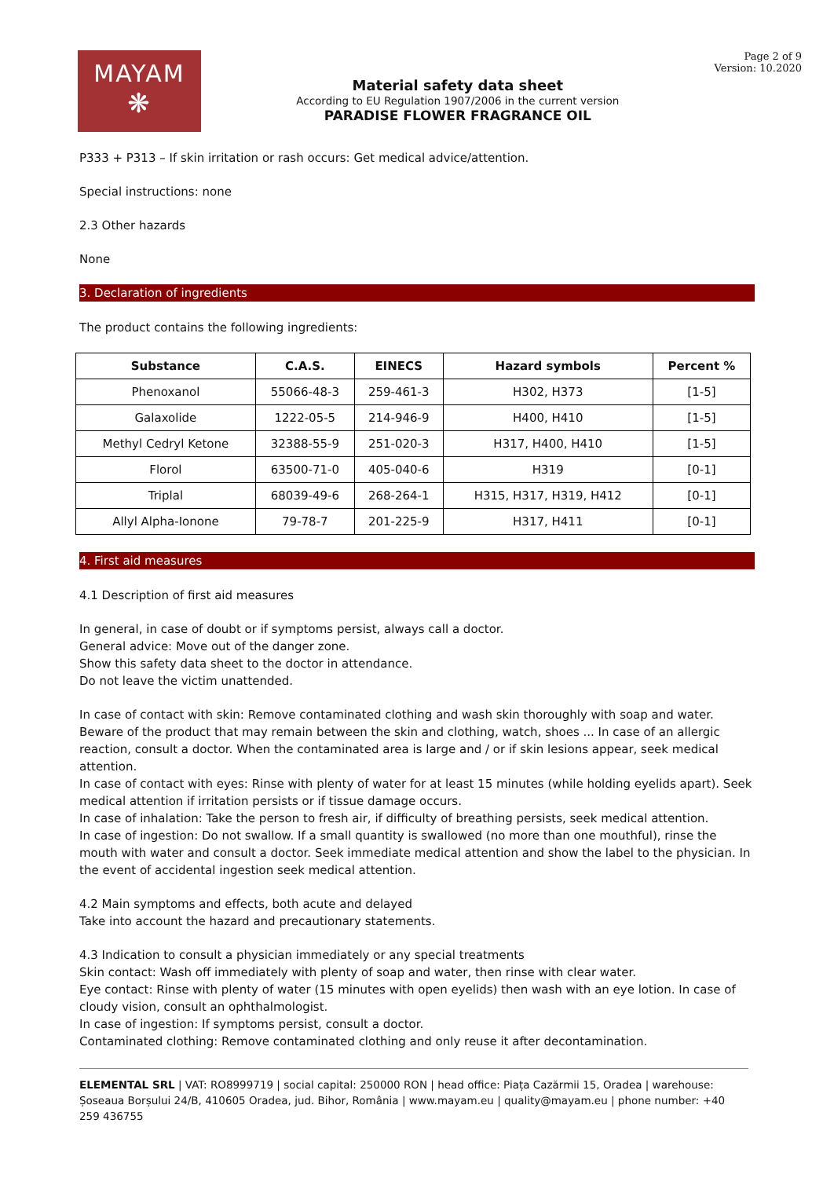MAYAM
❋
Material safety data sheet
According to EU Regulation 1907/2006 in the current version
PARADISE FLOWER FRAGRANCE OIL
Page 2 of 9
Version: 10.2020
P333 + P313 – If skin irritation or rash occurs: Get medical advice/attention.
Special instructions: none
2.3 Other hazards
None
3. Declaration of ingredients
The product contains the following ingredients:
| Substance | C.A.S. | EINECS | Hazard symbols | Percent % |
| --- | --- | --- | --- | --- |
| Phenoxanol | 55066-48-3 | 259-461-3 | H302, H373 | [1-5] |
| Galaxolide | 1222-05-5 | 214-946-9 | H400, H410 | [1-5] |
| Methyl Cedryl Ketone | 32388-55-9 | 251-020-3 | H317, H400, H410 | [1-5] |
| Florol | 63500-71-0 | 405-040-6 | H319 | [0-1] |
| Triplal | 68039-49-6 | 268-264-1 | H315, H317, H319, H412 | [0-1] |
| Allyl Alpha-Ionone | 79-78-7 | 201-225-9 | H317, H411 | [0-1] |
4. First aid measures
4.1 Description of first aid measures
In general, in case of doubt or if symptoms persist, always call a doctor.
General advice: Move out of the danger zone.
Show this safety data sheet to the doctor in attendance.
Do not leave the victim unattended.
In case of contact with skin: Remove contaminated clothing and wash skin thoroughly with soap and water. Beware of the product that may remain between the skin and clothing, watch, shoes ... In case of an allergic reaction, consult a doctor. When the contaminated area is large and / or if skin lesions appear, seek medical attention.
In case of contact with eyes: Rinse with plenty of water for at least 15 minutes (while holding eyelids apart). Seek medical attention if irritation persists or if tissue damage occurs.
In case of inhalation: Take the person to fresh air, if difficulty of breathing persists, seek medical attention.
In case of ingestion: Do not swallow. If a small quantity is swallowed (no more than one mouthful), rinse the mouth with water and consult a doctor. Seek immediate medical attention and show the label to the physician. In the event of accidental ingestion seek medical attention.
4.2 Main symptoms and effects, both acute and delayed
Take into account the hazard and precautionary statements.
4.3 Indication to consult a physician immediately or any special treatments
Skin contact: Wash off immediately with plenty of soap and water, then rinse with clear water.
Eye contact: Rinse with plenty of water (15 minutes with open eyelids) then wash with an eye lotion. In case of cloudy vision, consult an ophthalmologist.
In case of ingestion: If symptoms persist, consult a doctor.
Contaminated clothing: Remove contaminated clothing and only reuse it after decontamination.
ELEMENTAL SRL | VAT: RO8999719 | social capital: 250000 RON | head office: Piața Cazărmii 15, Oradea | warehouse: Șoseaua Borșului 24/B, 410605 Oradea, jud. Bihor, România | www.mayam.eu | quality@mayam.eu | phone number: +40 259 436755